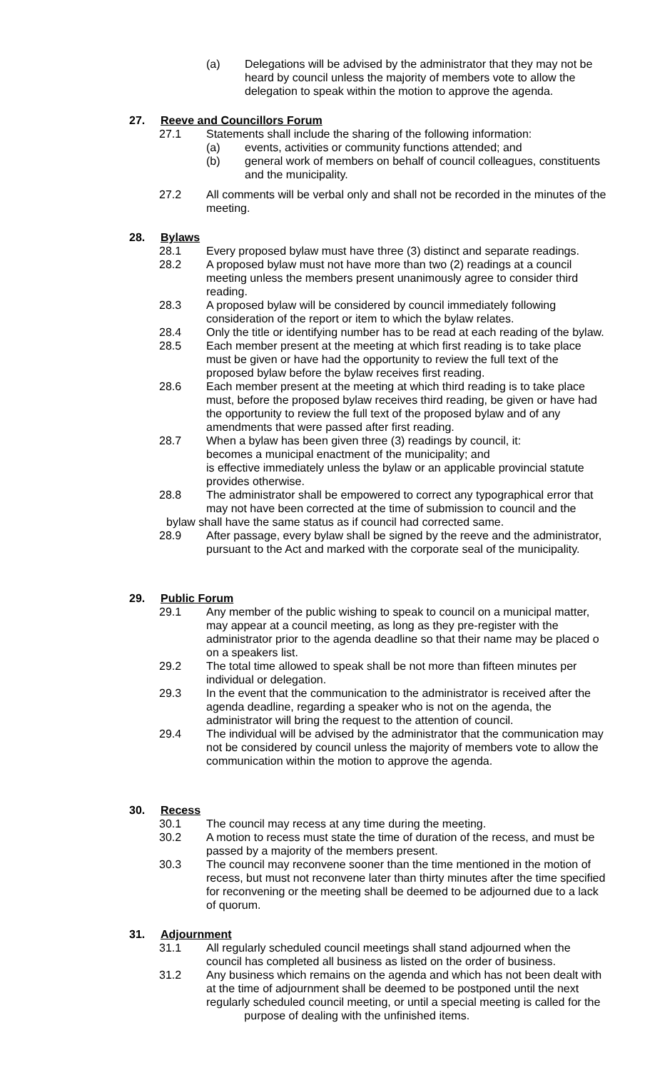(a) Delegations will be advised by the administrator that they may not be heard by council unless the majority of members vote to allow the delegation to speak within the motion to approve the agenda.
27. Reeve and Councillors Forum
27.1 Statements shall include the sharing of the following information:
(a) events, activities or community functions attended; and
(b) general work of members on behalf of council colleagues, constituents and the municipality.
27.2 All comments will be verbal only and shall not be recorded in the minutes of the meeting.
28. Bylaws
28.1 Every proposed bylaw must have three (3) distinct and separate readings.
28.2 A proposed bylaw must not have more than two (2) readings at a council meeting unless the members present unanimously agree to consider third reading.
28.3 A proposed bylaw will be considered by council immediately following consideration of the report or item to which the bylaw relates.
28.4 Only the title or identifying number has to be read at each reading of the bylaw.
28.5 Each member present at the meeting at which first reading is to take place must be given or have had the opportunity to review the full text of the proposed bylaw before the bylaw receives first reading.
28.6 Each member present at the meeting at which third reading is to take place must, before the proposed bylaw receives third reading, be given or have had the opportunity to review the full text of the proposed bylaw and of any amendments that were passed after first reading.
28.7 When a bylaw has been given three (3) readings by council, it:
becomes a municipal enactment of the municipality; and
is effective immediately unless the bylaw or an applicable provincial statute provides otherwise.
28.8 The administrator shall be empowered to correct any typographical error that may not have been corrected at the time of submission to council and the
bylaw shall have the same status as if council had corrected same.
28.9 After passage, every bylaw shall be signed by the reeve and the administrator, pursuant to the Act and marked with the corporate seal of the municipality.
29. Public Forum
29.1 Any member of the public wishing to speak to council on a municipal matter, may appear at a council meeting, as long as they pre-register with the administrator prior to the agenda deadline so that their name may be placed o on a speakers list.
29.2 The total time allowed to speak shall be not more than fifteen minutes per individual or delegation.
29.3 In the event that the communication to the administrator is received after the agenda deadline, regarding a speaker who is not on the agenda, the administrator will bring the request to the attention of council.
29.4 The individual will be advised by the administrator that the communication may not be considered by council unless the majority of members vote to allow the communication within the motion to approve the agenda.
30. Recess
30.1 The council may recess at any time during the meeting.
30.2 A motion to recess must state the time of duration of the recess, and must be passed by a majority of the members present.
30.3 The council may reconvene sooner than the time mentioned in the motion of recess, but must not reconvene later than thirty minutes after the time specified for reconvening or the meeting shall be deemed to be adjourned due to a lack of quorum.
31. Adjournment
31.1 All regularly scheduled council meetings shall stand adjourned when the council has completed all business as listed on the order of business.
31.2 Any business which remains on the agenda and which has not been dealt with at the time of adjournment shall be deemed to be postponed until the next regularly scheduled council meeting, or until a special meeting is called for the
purpose of dealing with the unfinished items.